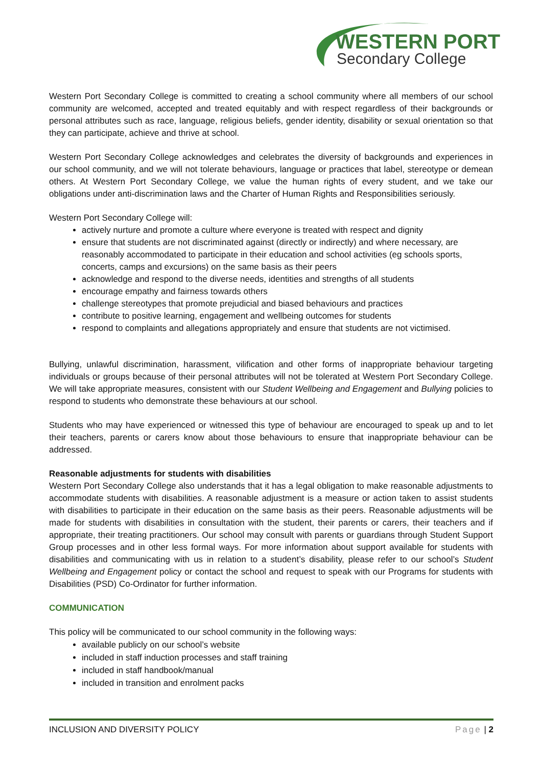WESTERN PORT
Secondary College
Western Port Secondary College is committed to creating a school community where all members of our school community are welcomed, accepted and treated equitably and with respect regardless of their backgrounds or personal attributes such as race, language, religious beliefs, gender identity, disability or sexual orientation so that they can participate, achieve and thrive at school.
Western Port Secondary College acknowledges and celebrates the diversity of backgrounds and experiences in our school community, and we will not tolerate behaviours, language or practices that label, stereotype or demean others. At Western Port Secondary College, we value the human rights of every student, and we take our obligations under anti-discrimination laws and the Charter of Human Rights and Responsibilities seriously.
Western Port Secondary College will:
actively nurture and promote a culture where everyone is treated with respect and dignity
ensure that students are not discriminated against (directly or indirectly) and where necessary, are reasonably accommodated to participate in their education and school activities (eg schools sports, concerts, camps and excursions) on the same basis as their peers
acknowledge and respond to the diverse needs, identities and strengths of all students
encourage empathy and fairness towards others
challenge stereotypes that promote prejudicial and biased behaviours and practices
contribute to positive learning, engagement and wellbeing outcomes for students
respond to complaints and allegations appropriately and ensure that students are not victimised.
Bullying, unlawful discrimination, harassment, vilification and other forms of inappropriate behaviour targeting individuals or groups because of their personal attributes will not be tolerated at Western Port Secondary College. We will take appropriate measures, consistent with our Student Wellbeing and Engagement and Bullying policies to respond to students who demonstrate these behaviours at our school.
Students who may have experienced or witnessed this type of behaviour are encouraged to speak up and to let their teachers, parents or carers know about those behaviours to ensure that inappropriate behaviour can be addressed.
Reasonable adjustments for students with disabilities
Western Port Secondary College also understands that it has a legal obligation to make reasonable adjustments to accommodate students with disabilities. A reasonable adjustment is a measure or action taken to assist students with disabilities to participate in their education on the same basis as their peers. Reasonable adjustments will be made for students with disabilities in consultation with the student, their parents or carers, their teachers and if appropriate, their treating practitioners. Our school may consult with parents or guardians through Student Support Group processes and in other less formal ways. For more information about support available for students with disabilities and communicating with us in relation to a student’s disability, please refer to our school’s Student Wellbeing and Engagement policy or contact the school and request to speak with our Programs for students with Disabilities (PSD) Co-Ordinator for further information.
COMMUNICATION
This policy will be communicated to our school community in the following ways:
available publicly on our school’s website
included in staff induction processes and staff training
included in staff handbook/manual
included in transition and enrolment packs
INCLUSION AND DIVERSITY POLICY Page | 2